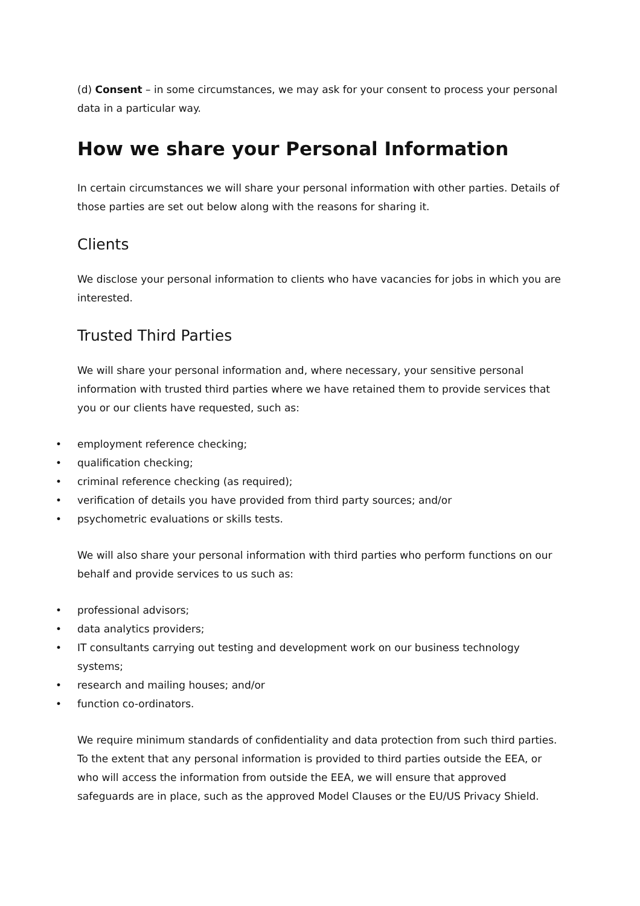(d) Consent – in some circumstances, we may ask for your consent to process your personal data in a particular way.
How we share your Personal Information
In certain circumstances we will share your personal information with other parties. Details of those parties are set out below along with the reasons for sharing it.
Clients
We disclose your personal information to clients who have vacancies for jobs in which you are interested.
Trusted Third Parties
We will share your personal information and, where necessary, your sensitive personal information with trusted third parties where we have retained them to provide services that you or our clients have requested, such as:
• employment reference checking;
• qualification checking;
• criminal reference checking (as required);
• verification of details you have provided from third party sources; and/or
• psychometric evaluations or skills tests.
We will also share your personal information with third parties who perform functions on our behalf and provide services to us such as:
• professional advisors;
• data analytics providers;
• IT consultants carrying out testing and development work on our business technology systems;
• research and mailing houses; and/or
• function co-ordinators.
We require minimum standards of confidentiality and data protection from such third parties. To the extent that any personal information is provided to third parties outside the EEA, or who will access the information from outside the EEA, we will ensure that approved safeguards are in place, such as the approved Model Clauses or the EU/US Privacy Shield.